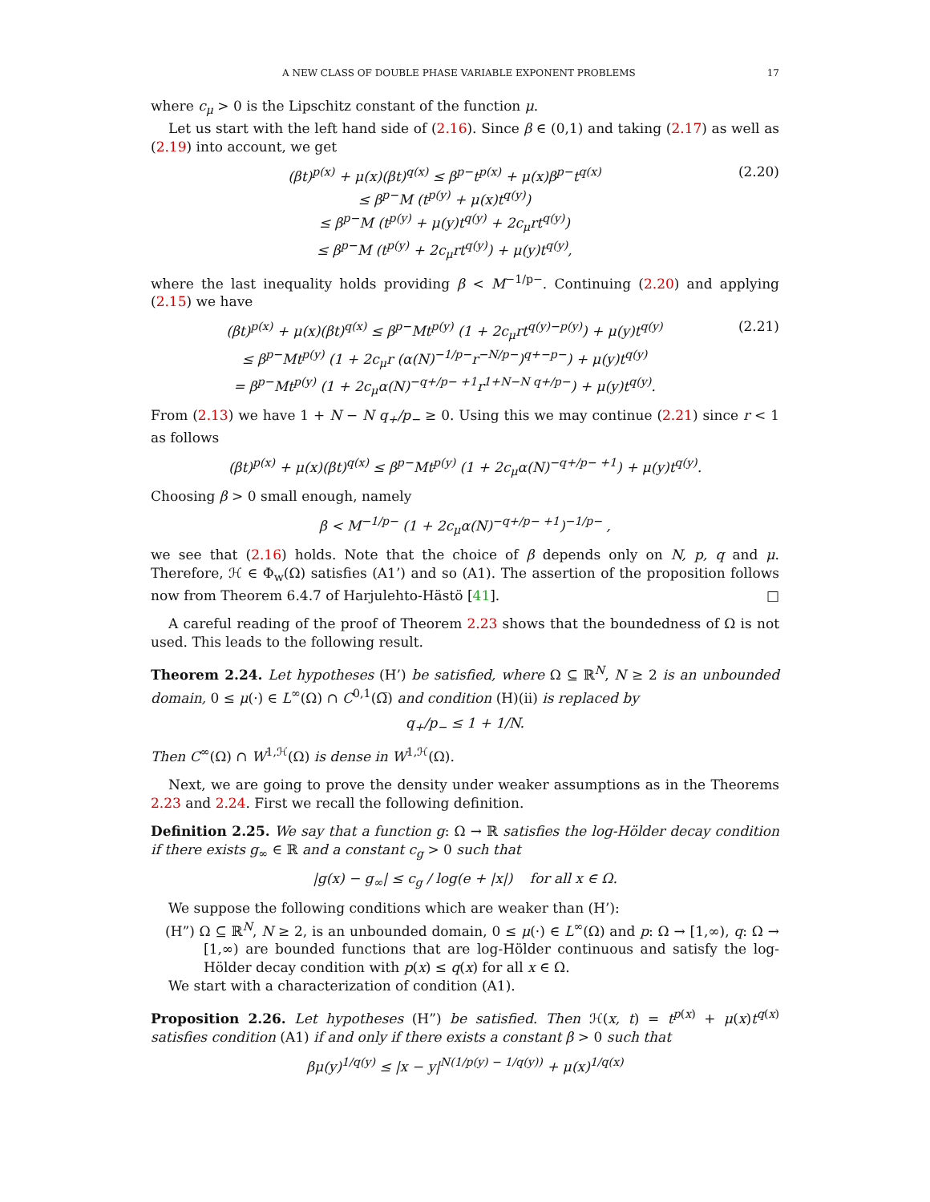A NEW CLASS OF DOUBLE PHASE VARIABLE EXPONENT PROBLEMS 17
where c<sub>μ</sub> > 0 is the Lipschitz constant of the function μ.
Let us start with the left hand side of (2.16). Since β ∈ (0,1) and taking (2.17) as well as (2.19) into account, we get
(βt)<sup>p(x)</sup> + μ(x)(βt)<sup>q(x)</sup> ≤ β<sup>p−</sup>t<sup>p(x)</sup> + μ(x)β<sup>p−</sup>t<sup>q(x)</sup>
≤ β<sup>p−</sup>M (t<sup>p(y)</sup> + μ(x)t<sup>q(y)</sup>)
≤ β<sup>p−</sup>M (t<sup>p(y)</sup> + μ(y)t<sup>q(y)</sup> + 2c<sub>μ</sub>rt<sup>q(y)</sup>)
≤ β<sup>p−</sup>M (t<sup>p(y)</sup> + 2c<sub>μ</sub>rt<sup>q(y)</sup>) + μ(y)t<sup>q(y)</sup>,
(2.20)
where the last inequality holds providing β < M<sup>−1/p−</sup>. Continuing (2.20) and applying (2.15) we have
(βt)<sup>p(x)</sup> + μ(x)(βt)<sup>q(x)</sup> ≤ β<sup>p−</sup>Mt<sup>p(y)</sup> (1 + 2c<sub>μ</sub>rt<sup>q(y)−p(y)</sup>) + μ(y)t<sup>q(y)</sup>
≤ β<sup>p−</sup>Mt<sup>p(y)</sup> (1 + 2c<sub>μ</sub>r (α(N)<sup>−1/p−</sup>r<sup>−N/p−</sup>)<sup>q+−p−</sup>) + μ(y)t<sup>q(y)</sup>
= β<sup>p−</sup>Mt<sup>p(y)</sup> (1 + 2c<sub>μ</sub>α(N)<sup>−q+/p− +1</sup>r<sup>1+N−N q+/p−</sup>) + μ(y)t<sup>q(y)</sup>.
(2.21)
From (2.13) we have 1 + N − N q<sub>+</sub>/p<sub>−</sub> ≥ 0. Using this we may continue (2.21) since r < 1 as follows
(βt)<sup>p(x)</sup> + μ(x)(βt)<sup>q(x)</sup> ≤ β<sup>p−</sup>Mt<sup>p(y)</sup> (1 + 2c<sub>μ</sub>α(N)<sup>−q+/p− +1</sup>) + μ(y)t<sup>q(y)</sup>.
Choosing β > 0 small enough, namely
β < M<sup>−1/p−</sup> (1 + 2c<sub>μ</sub>α(N)<sup>−q+/p− +1</sup>)<sup>−1/p−</sup> ,
we see that (2.16) holds. Note that the choice of β depends only on N, p, q and μ. Therefore, ℋ ∈ Φ<sub>w</sub>(Ω) satisfies (A1’) and so (A1). The assertion of the proposition follows now from Theorem 6.4.7 of Harjulehto-Hästö [41]. □
A careful reading of the proof of Theorem 2.23 shows that the boundedness of Ω is not used. This leads to the following result.
Theorem 2.24. Let hypotheses (H’) be satisfied, where Ω ⊆ ℝ<sup>N</sup>, N ≥ 2 is an unbounded domain, 0 ≤ μ(·) ∈ L<sup>∞</sup>(Ω) ∩ C<sup>0,1</sup>(Ω̅) and condition (H)(ii) is replaced by
q<sub>+</sub>/p<sub>−</sub> ≤ 1 + 1/N.
Then C<sup>∞</sup>(Ω) ∩ W<sup>1,ℋ</sup>(Ω) is dense in W<sup>1,ℋ</sup>(Ω).
Next, we are going to prove the density under weaker assumptions as in the Theorems 2.23 and 2.24. First we recall the following definition.
Definition 2.25. We say that a function g: Ω → ℝ satisfies the log-Hölder decay condition if there exists g<sub>∞</sub> ∈ ℝ and a constant c<sub>g</sub> > 0 such that
|g(x) − g<sub>∞</sub>| ≤ c<sub>g</sub> / log(e + |x|) for all x ∈ Ω.
We suppose the following conditions which are weaker than (H’):
(H”) Ω ⊆ ℝ<sup>N</sup>, N ≥ 2, is an unbounded domain, 0 ≤ μ(·) ∈ L<sup>∞</sup>(Ω) and p: Ω → [1,∞), q: Ω → [1,∞) are bounded functions that are log-Hölder continuous and satisfy the log-Hölder decay condition with p(x) ≤ q(x) for all x ∈ Ω.
We start with a characterization of condition (A1).
Proposition 2.26. Let hypotheses (H”) be satisfied. Then ℋ(x, t) = t<sup>p(x)</sup> + μ(x)t<sup>q(x)</sup> satisfies condition (A1) if and only if there exists a constant β > 0 such that
βμ(y)<sup>1/q(y)</sup> ≤ |x − y|<sup>N(1/p(y) − 1/q(y))</sup> + μ(x)<sup>1/q(x)</sup>